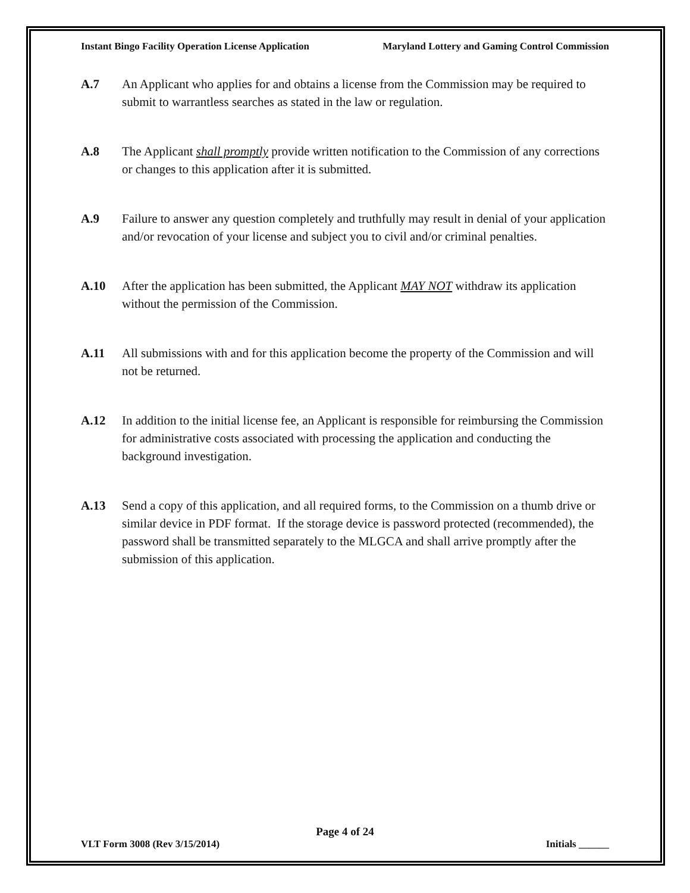Instant Bingo Facility Operation License Application Maryland Lottery and Gaming Control Commission
A.7 An Applicant who applies for and obtains a license from the Commission may be required to submit to warrantless searches as stated in the law or regulation.
A.8 The Applicant shall promptly provide written notification to the Commission of any corrections or changes to this application after it is submitted.
A.9 Failure to answer any question completely and truthfully may result in denial of your application and/or revocation of your license and subject you to civil and/or criminal penalties.
A.10 After the application has been submitted, the Applicant MAY NOT withdraw its application without the permission of the Commission.
A.11 All submissions with and for this application become the property of the Commission and will not be returned.
A.12 In addition to the initial license fee, an Applicant is responsible for reimbursing the Commission for administrative costs associated with processing the application and conducting the background investigation.
A.13 Send a copy of this application, and all required forms, to the Commission on a thumb drive or similar device in PDF format. If the storage device is password protected (recommended), the password shall be transmitted separately to the MLGCA and shall arrive promptly after the submission of this application.
Page 4 of 24
VLT Form 3008 (Rev 3/15/2014) Initials ______